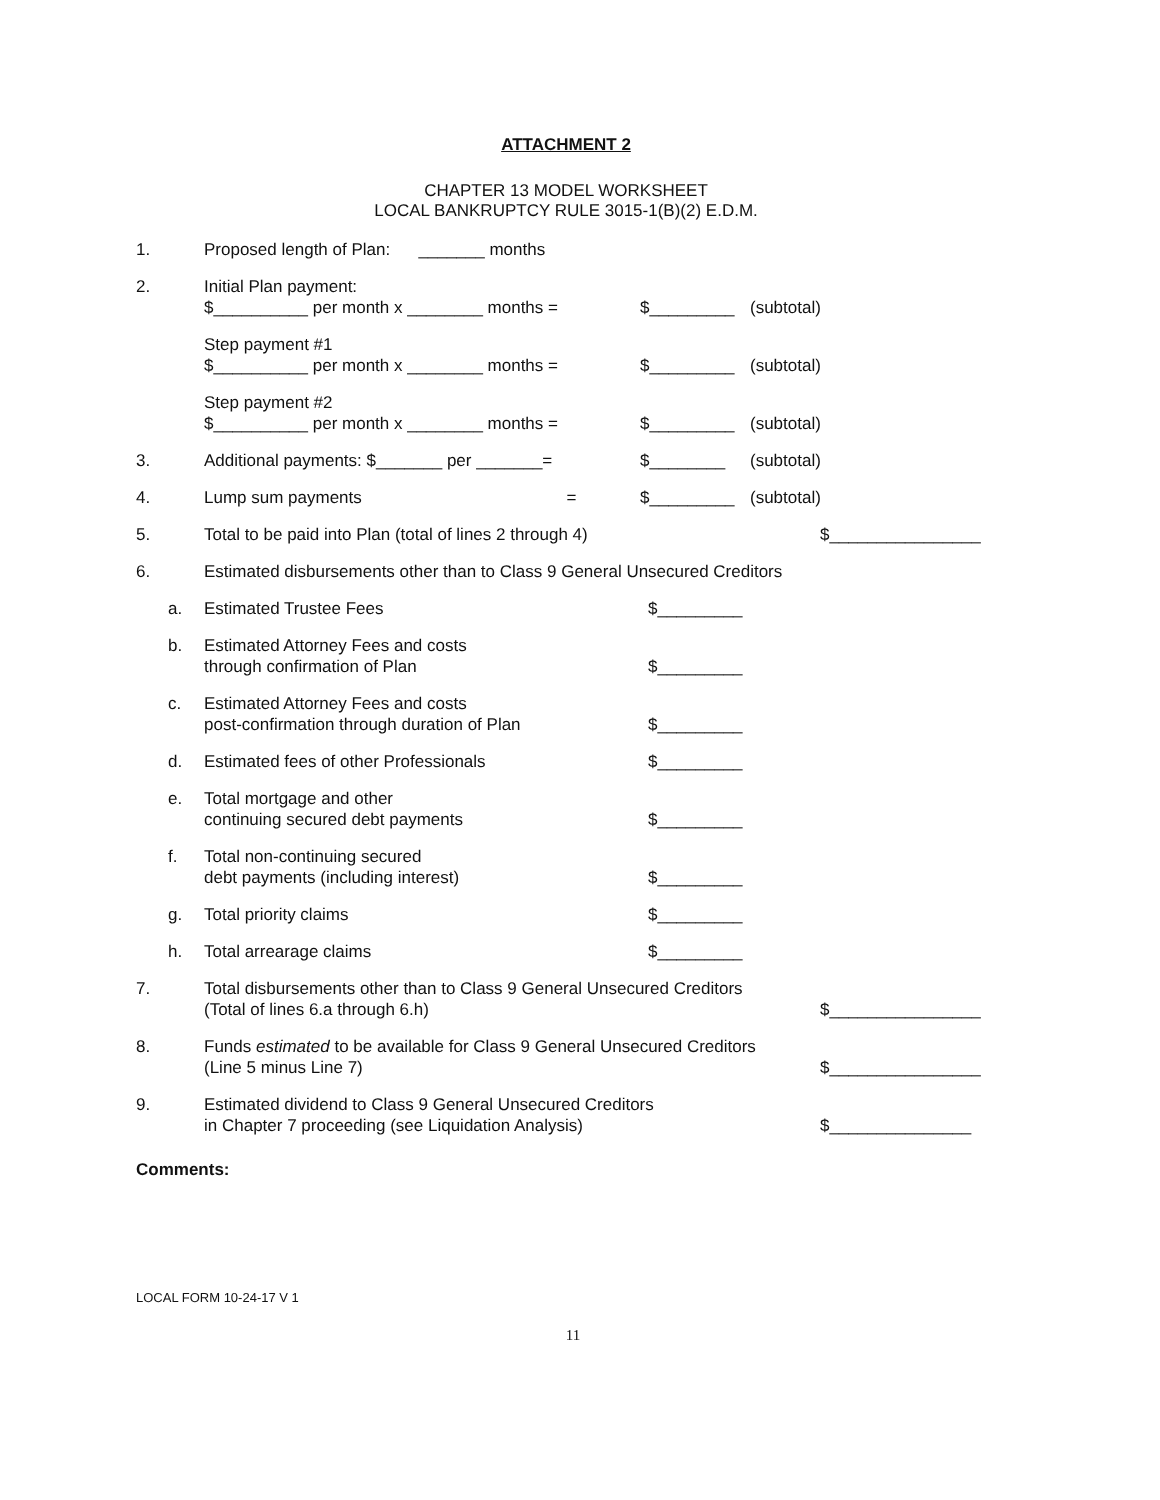ATTACHMENT 2
CHAPTER 13 MODEL WORKSHEET
LOCAL BANKRUPTCY RULE 3015-1(B)(2) E.D.M.
1. Proposed length of Plan: _______ months
2. Initial Plan payment:
$__________ per month x ________ months =
$_________
(subtotal)
Step payment #1
$__________ per month x ________ months =
$_________
(subtotal)
Step payment #2
$__________ per month x ________ months =
$_________
(subtotal)
3. Additional payments: $_______ per _______=
$________ (subtotal)
4. Lump sum payments = $_________ (subtotal)
5. Total to be paid into Plan (total of lines 2 through 4) $________________
6. Estimated disbursements other than to Class 9 General Unsecured Creditors
a. Estimated Trustee Fees $_________
b. Estimated Attorney Fees and costs
through confirmation of Plan
$_________
c. Estimated Attorney Fees and costs
post-confirmation through duration of Plan
$_________
d. Estimated fees of other Professionals $_________
e. Total mortgage and other
continuing secured debt payments
$_________
f. Total non-continuing secured
debt payments (including interest)
$_________
g. Total priority claims $_________
h. Total arrearage claims $_________
7. Total disbursements other than to Class 9 General Unsecured Creditors
(Total of lines 6.a through 6.h)
$________________
8. Funds estimated to be available for Class 9 General Unsecured Creditors
(Line 5 minus Line 7)
$________________
9. Estimated dividend to Class 9 General Unsecured Creditors
in Chapter 7 proceeding (see Liquidation Analysis)
$_______________
Comments:
LOCAL FORM 10-24-17 V 1
11